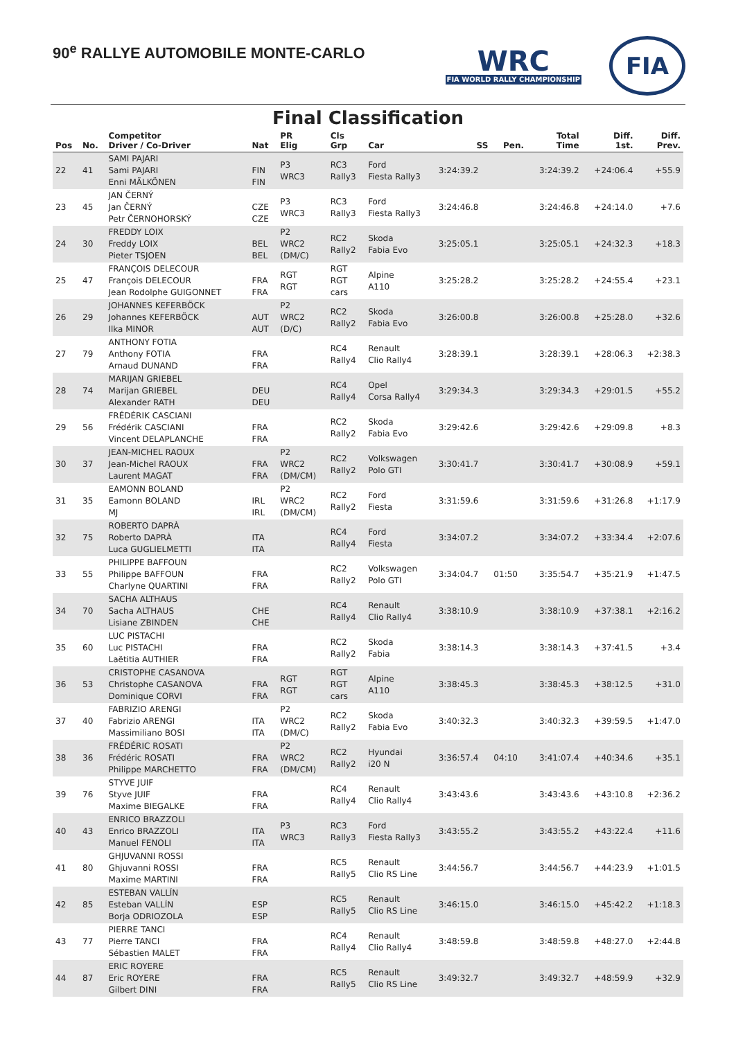90<sup>e</sup> RALLYE AUTOMOBILE MONTE-CARLO
WRC
FIA WORLD RALLY CHAMPIONSHIP
FIA
Final Classification
| Pos | No. | Competitor Driver / Co-Driver | Nat | PR Elig | Cls Grp | Car | SS | Pen. | Total Time | Diff. 1st. | Diff. Prev. |
| --- | --- | --- | --- | --- | --- | --- | --- | --- | --- | --- | --- |
| 22 | 41 | SAMI PAJARI Sami PAJARI Enni MÄLKÖNEN | FIN FIN | P3 WRC3 | RC3 Rally3 | Ford Fiesta Rally3 | 3:24:39.2 | | 3:24:39.2 | +24:06.4 | +55.9 |
| 23 | 45 | JAN ČERNÝ Jan ČERNÝ Petr ČERNOHORSKÝ | CZE CZE | P3 WRC3 | RC3 Rally3 | Ford Fiesta Rally3 | 3:24:46.8 | | 3:24:46.8 | +24:14.0 | +7.6 |
| 24 | 30 | FREDDY LOIX Freddy LOIX Pieter TSJOEN | BEL BEL | P2 WRC2 (DM/C) | RC2 Rally2 | Skoda Fabia Evo | 3:25:05.1 | | 3:25:05.1 | +24:32.3 | +18.3 |
| 25 | 47 | FRANÇOIS DELECOUR François DELECOUR Jean Rodolphe GUIGONNET | FRA FRA | RGT RGT | RGT RGT cars | Alpine A110 | 3:25:28.2 | | 3:25:28.2 | +24:55.4 | +23.1 |
| 26 | 29 | JOHANNES KEFERBÖCK Johannes KEFERBÖCK Ilka MINOR | AUT AUT | P2 WRC2 (D/C) | RC2 Rally2 | Skoda Fabia Evo | 3:26:00.8 | | 3:26:00.8 | +25:28.0 | +32.6 |
| 27 | 79 | ANTHONY FOTIA Anthony FOTIA Arnaud DUNAND | FRA FRA | | RC4 Rally4 | Renault Clio Rally4 | 3:28:39.1 | | 3:28:39.1 | +28:06.3 | +2:38.3 |
| 28 | 74 | MARIJAN GRIEBEL Marijan GRIEBEL Alexander RATH | DEU DEU | | RC4 Rally4 | Opel Corsa Rally4 | 3:29:34.3 | | 3:29:34.3 | +29:01.5 | +55.2 |
| 29 | 56 | FRÉDÉRIK CASCIANI Frédérik CASCIANI Vincent DELAPLANCHE | FRA FRA | | RC2 Rally2 | Skoda Fabia Evo | 3:29:42.6 | | 3:29:42.6 | +29:09.8 | +8.3 |
| 30 | 37 | JEAN-MICHEL RAOUX Jean-Michel RAOUX Laurent MAGAT | FRA FRA | P2 WRC2 (DM/CM) | RC2 Rally2 | Volkswagen Polo GTI | 3:30:41.7 | | 3:30:41.7 | +30:08.9 | +59.1 |
| 31 | 35 | EAMONN BOLAND Eamonn BOLAND MJ | IRL IRL | P2 WRC2 (DM/CM) | RC2 Rally2 | Ford Fiesta | 3:31:59.6 | | 3:31:59.6 | +31:26.8 | +1:17.9 |
| 32 | 75 | ROBERTO DAPRÀ Roberto DAPRÀ Luca GUGLIELMETTI | ITA ITA | | RC4 Rally4 | Ford Fiesta | 3:34:07.2 | | 3:34:07.2 | +33:34.4 | +2:07.6 |
| 33 | 55 | PHILIPPE BAFFOUN Philippe BAFFOUN Charlyne QUARTINI | FRA FRA | | RC2 Rally2 | Volkswagen Polo GTI | 3:34:04.7 | 01:50 | 3:35:54.7 | +35:21.9 | +1:47.5 |
| 34 | 70 | SACHA ALTHAUS Sacha ALTHAUS Lisiane ZBINDEN | CHE CHE | | RC4 Rally4 | Renault Clio Rally4 | 3:38:10.9 | | 3:38:10.9 | +37:38.1 | +2:16.2 |
| 35 | 60 | LUC PISTACHI Luc PISTACHI Laëtitia AUTHIER | FRA FRA | | RC2 Rally2 | Skoda Fabia | 3:38:14.3 | | 3:38:14.3 | +37:41.5 | +3.4 |
| 36 | 53 | CRISTOPHE CASANOVA Christophe CASANOVA Dominique CORVI | FRA FRA | RGT RGT | RGT RGT cars | Alpine A110 | 3:38:45.3 | | 3:38:45.3 | +38:12.5 | +31.0 |
| 37 | 40 | FABRIZIO ARENGI Fabrizio ARENGI Massimiliano BOSI | ITA ITA | P2 WRC2 (DM/C) | RC2 Rally2 | Skoda Fabia Evo | 3:40:32.3 | | 3:40:32.3 | +39:59.5 | +1:47.0 |
| 38 | 36 | FRÉDÉRIC ROSATI Frédéric ROSATI Philippe MARCHETTO | FRA FRA | P2 WRC2 (DM/CM) | RC2 Rally2 | Hyundai i20 N | 3:36:57.4 | 04:10 | 3:41:07.4 | +40:34.6 | +35.1 |
| 39 | 76 | STYVE JUIF Styve JUIF Maxime BIEGALKE | FRA FRA | | RC4 Rally4 | Renault Clio Rally4 | 3:43:43.6 | | 3:43:43.6 | +43:10.8 | +2:36.2 |
| 40 | 43 | ENRICO BRAZZOLI Enrico BRAZZOLI Manuel FENOLI | ITA ITA | P3 WRC3 | RC3 Rally3 | Ford Fiesta Rally3 | 3:43:55.2 | | 3:43:55.2 | +43:22.4 | +11.6 |
| 41 | 80 | GHJUVANNI ROSSI Ghjuvanni ROSSI Maxime MARTINI | FRA FRA | | RC5 Rally5 | Renault Clio RS Line | 3:44:56.7 | | 3:44:56.7 | +44:23.9 | +1:01.5 |
| 42 | 85 | ESTEBAN VALLÍN Esteban VALLÍN Borja ODRIOZOLA | ESP ESP | | RC5 Rally5 | Renault Clio RS Line | 3:46:15.0 | | 3:46:15.0 | +45:42.2 | +1:18.3 |
| 43 | 77 | PIERRE TANCI Pierre TANCI Sébastien MALET | FRA FRA | | RC4 Rally4 | Renault Clio Rally4 | 3:48:59.8 | | 3:48:59.8 | +48:27.0 | +2:44.8 |
| 44 | 87 | ERIC ROYERE Eric ROYERE Gilbert DINI | FRA FRA | | RC5 Rally5 | Renault Clio RS Line | 3:49:32.7 | | 3:49:32.7 | +48:59.9 | +32.9 |